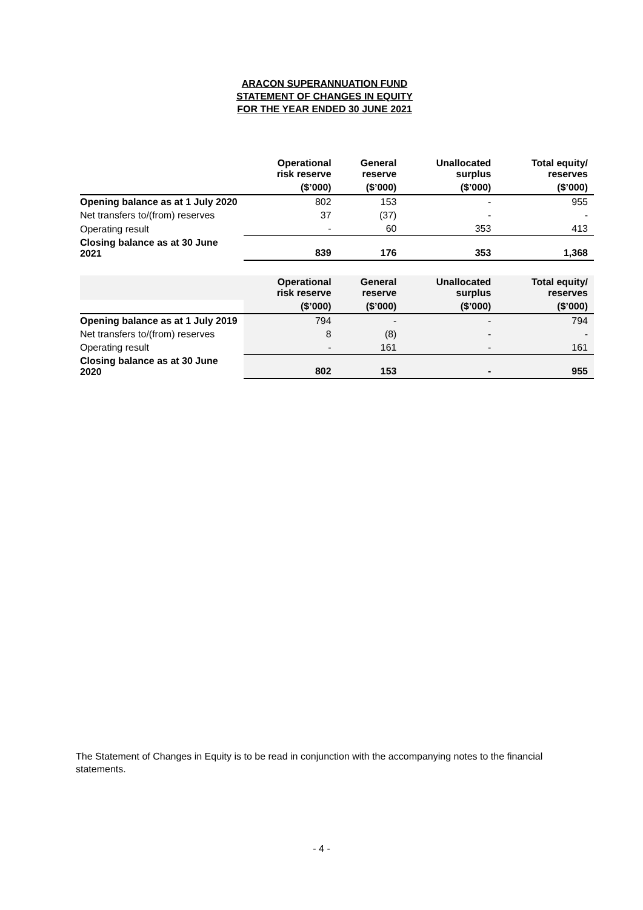ARACON SUPERANNUATION FUND
STATEMENT OF CHANGES IN EQUITY
FOR THE YEAR ENDED 30 JUNE 2021
| | Operational risk reserve | General reserve | Unallocated surplus | Total equity/ reserves |
| --- | --- | --- | --- | --- |
| | ($’000) | ($’000) | ($’000) | ($’000) |
| Opening balance as at 1 July 2020 | 802 | 153 | - | 955 |
| Net transfers to/(from) reserves | 37 | (37) | - | - |
| Operating result | - | 60 | 353 | 413 |
| Closing balance as at 30 June 2021 | 839 | 176 | 353 | 1,368 |
| | Operational risk reserve | General reserve | Unallocated surplus | Total equity/ reserves |
| --- | --- | --- | --- | --- |
| | ($’000) | ($’000) | ($’000) | ($’000) |
| Opening balance as at 1 July 2019 | 794 | - | - | 794 |
| Net transfers to/(from) reserves | 8 | (8) | - | - |
| Operating result | - | 161 | - | 161 |
| Closing balance as at 30 June 2020 | 802 | 153 | - | 955 |
The Statement of Changes in Equity is to be read in conjunction with the accompanying notes to the financial statements.
- 4 -